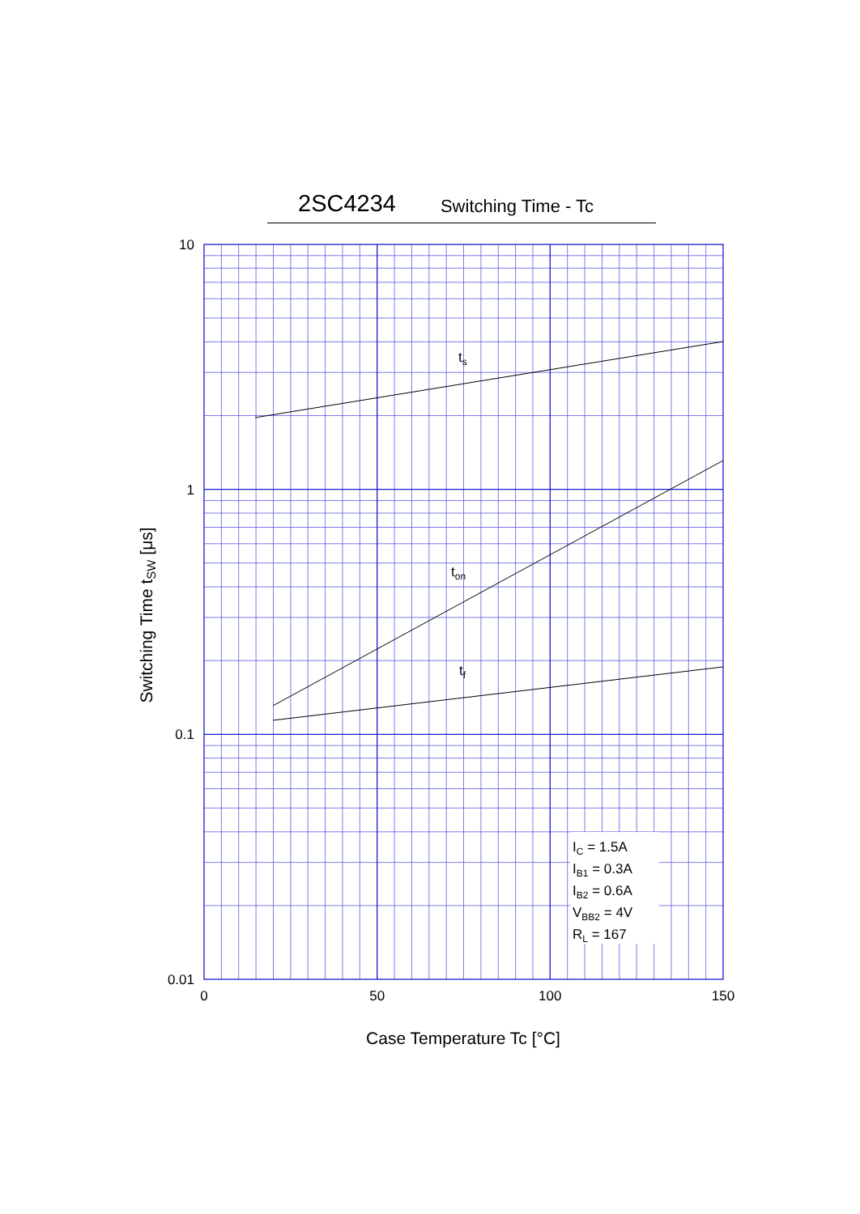2SC4234 Switching Time - Tc
ts
ton
tf
IC = 1.5A
IB1 = 0.3A
IB2 = 0.6A
VBB2 = 4V
RL = 167
10
1
0.1
0.01
0
50
100
150
Case Temperature Tc [°C]
Switching Time tSW [μs]